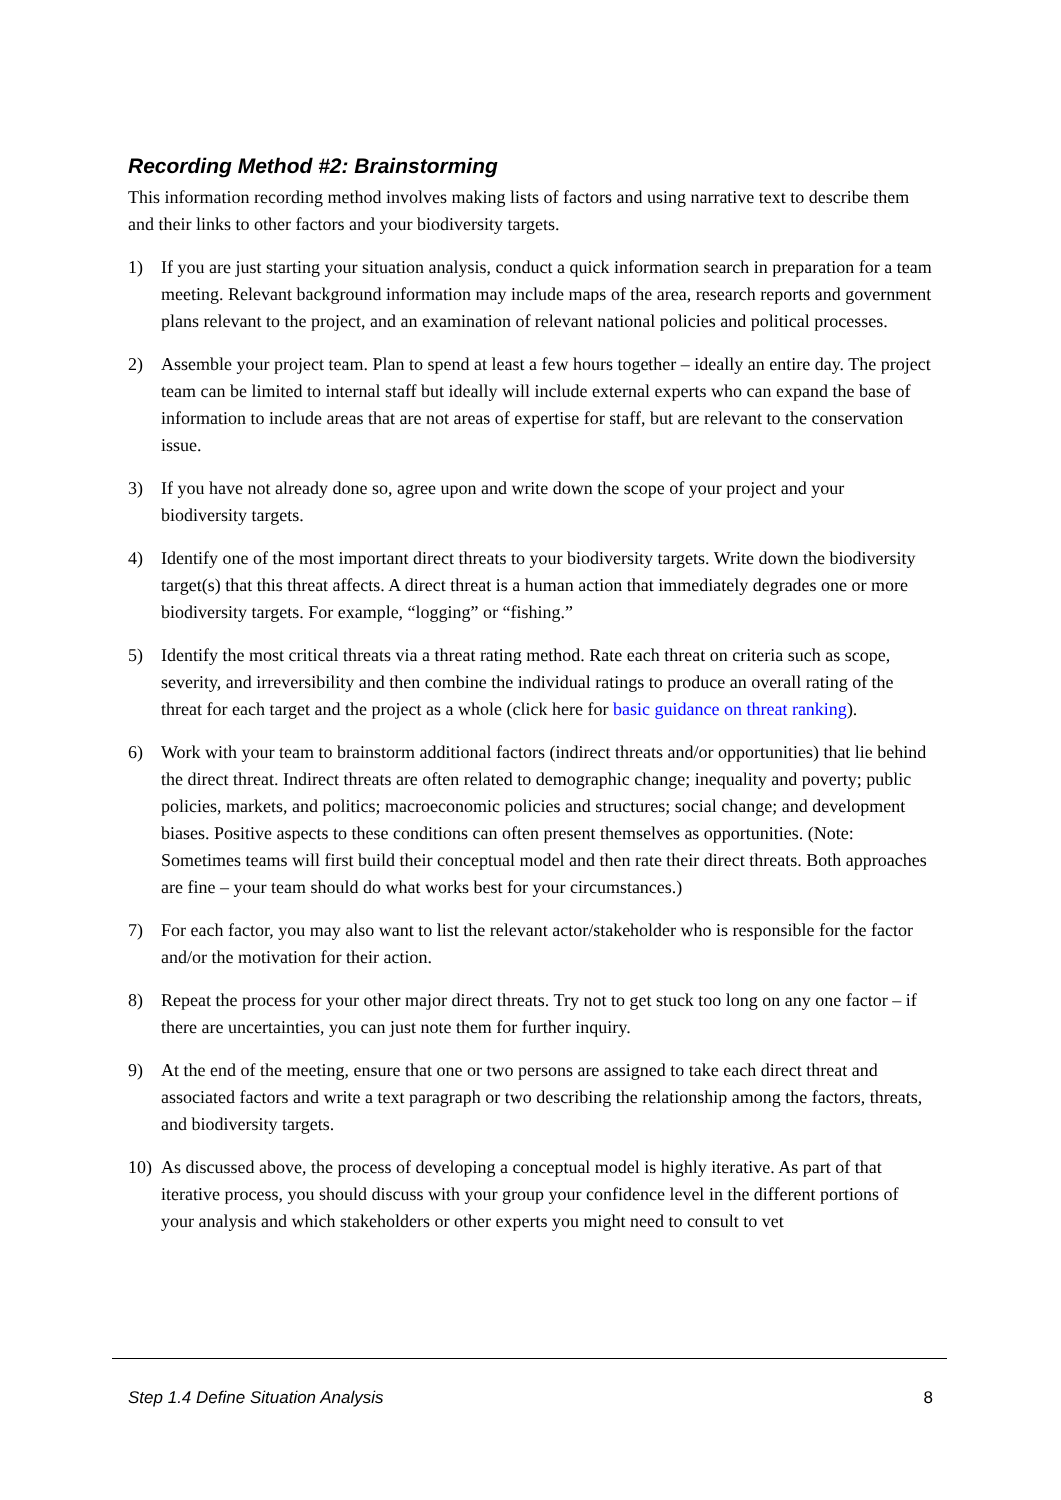Recording Method #2: Brainstorming
This information recording method involves making lists of factors and using narrative text to describe them and their links to other factors and your biodiversity targets.
1) If you are just starting your situation analysis, conduct a quick information search in preparation for a team meeting. Relevant background information may include maps of the area, research reports and government plans relevant to the project, and an examination of relevant national policies and political processes.
2) Assemble your project team. Plan to spend at least a few hours together – ideally an entire day. The project team can be limited to internal staff but ideally will include external experts who can expand the base of information to include areas that are not areas of expertise for staff, but are relevant to the conservation issue.
3) If you have not already done so, agree upon and write down the scope of your project and your biodiversity targets.
4) Identify one of the most important direct threats to your biodiversity targets. Write down the biodiversity target(s) that this threat affects. A direct threat is a human action that immediately degrades one or more biodiversity targets. For example, “logging” or “fishing.”
5) Identify the most critical threats via a threat rating method. Rate each threat on criteria such as scope, severity, and irreversibility and then combine the individual ratings to produce an overall rating of the threat for each target and the project as a whole (click here for basic guidance on threat ranking).
6) Work with your team to brainstorm additional factors (indirect threats and/or opportunities) that lie behind the direct threat. Indirect threats are often related to demographic change; inequality and poverty; public policies, markets, and politics; macroeconomic policies and structures; social change; and development biases. Positive aspects to these conditions can often present themselves as opportunities. (Note: Sometimes teams will first build their conceptual model and then rate their direct threats. Both approaches are fine – your team should do what works best for your circumstances.)
7) For each factor, you may also want to list the relevant actor/stakeholder who is responsible for the factor and/or the motivation for their action.
8) Repeat the process for your other major direct threats. Try not to get stuck too long on any one factor – if there are uncertainties, you can just note them for further inquiry.
9) At the end of the meeting, ensure that one or two persons are assigned to take each direct threat and associated factors and write a text paragraph or two describing the relationship among the factors, threats, and biodiversity targets.
10) As discussed above, the process of developing a conceptual model is highly iterative. As part of that iterative process, you should discuss with your group your confidence level in the different portions of your analysis and which stakeholders or other experts you might need to consult to vet
Step 1.4 Define Situation Analysis 8